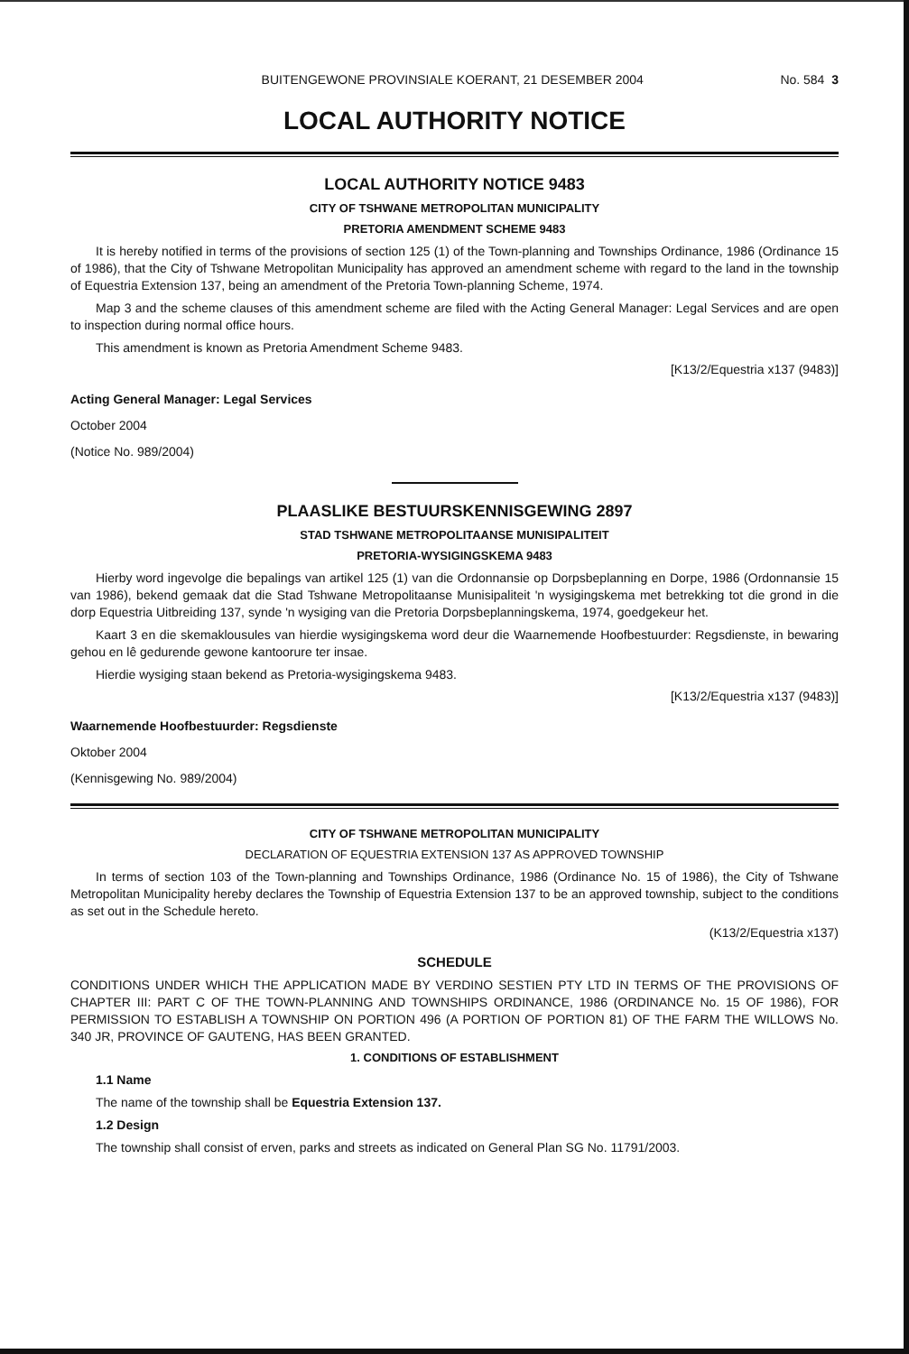BUITENGEWONE PROVINSIALE KOERANT, 21 DESEMBER 2004 No. 584 3
LOCAL AUTHORITY NOTICE
LOCAL AUTHORITY NOTICE 9483
CITY OF TSHWANE METROPOLITAN MUNICIPALITY
PRETORIA AMENDMENT SCHEME 9483
It is hereby notified in terms of the provisions of section 125 (1) of the Town-planning and Townships Ordinance, 1986 (Ordinance 15 of 1986), that the City of Tshwane Metropolitan Municipality has approved an amendment scheme with regard to the land in the township of Equestria Extension 137, being an amendment of the Pretoria Town-planning Scheme, 1974.
Map 3 and the scheme clauses of this amendment scheme are filed with the Acting General Manager: Legal Services and are open to inspection during normal office hours.
This amendment is known as Pretoria Amendment Scheme 9483.
[K13/2/Equestria x137 (9483)]
Acting General Manager: Legal Services
October 2004
(Notice No. 989/2004)
PLAASLIKE BESTUURSKENNISGEWING 2897
STAD TSHWANE METROPOLITAANSE MUNISIPALITEIT
PRETORIA-WYSIGINGSKEMA 9483
Hierby word ingevolge die bepalings van artikel 125 (1) van die Ordonnansie op Dorpsbeplanning en Dorpe, 1986 (Ordonnansie 15 van 1986), bekend gemaak dat die Stad Tshwane Metropolitaanse Munisipaliteit 'n wysigingskema met betrekking tot die grond in die dorp Equestria Uitbreiding 137, synde 'n wysiging van die Pretoria Dorpsbeplanningskema, 1974, goedgekeur het.
Kaart 3 en die skemaklousules van hierdie wysigingskema word deur die Waarnemende Hoofbestuurder: Regsdienste, in bewaring gehou en lê gedurende gewone kantoorure ter insae.
Hierdie wysiging staan bekend as Pretoria-wysigingskema 9483.
[K13/2/Equestria x137 (9483)]
Waarnemende Hoofbestuurder: Regsdienste
Oktober 2004
(Kennisgewing No. 989/2004)
CITY OF TSHWANE METROPOLITAN MUNICIPALITY
DECLARATION OF EQUESTRIA EXTENSION 137 AS APPROVED TOWNSHIP
In terms of section 103 of the Town-planning and Townships Ordinance, 1986 (Ordinance No. 15 of 1986), the City of Tshwane Metropolitan Municipality hereby declares the Township of Equestria Extension 137 to be an approved township, subject to the conditions as set out in the Schedule hereto.
(K13/2/Equestria x137)
SCHEDULE
CONDITIONS UNDER WHICH THE APPLICATION MADE BY VERDINO SESTIEN PTY LTD IN TERMS OF THE PROVISIONS OF CHAPTER III: PART C OF THE TOWN-PLANNING AND TOWNSHIPS ORDINANCE, 1986 (ORDINANCE No. 15 OF 1986), FOR PERMISSION TO ESTABLISH A TOWNSHIP ON PORTION 496 (A PORTION OF PORTION 81) OF THE FARM THE WILLOWS No. 340 JR, PROVINCE OF GAUTENG, HAS BEEN GRANTED.
1. CONDITIONS OF ESTABLISHMENT
1.1 Name
The name of the township shall be Equestria Extension 137.
1.2 Design
The township shall consist of erven, parks and streets as indicated on General Plan SG No. 11791/2003.